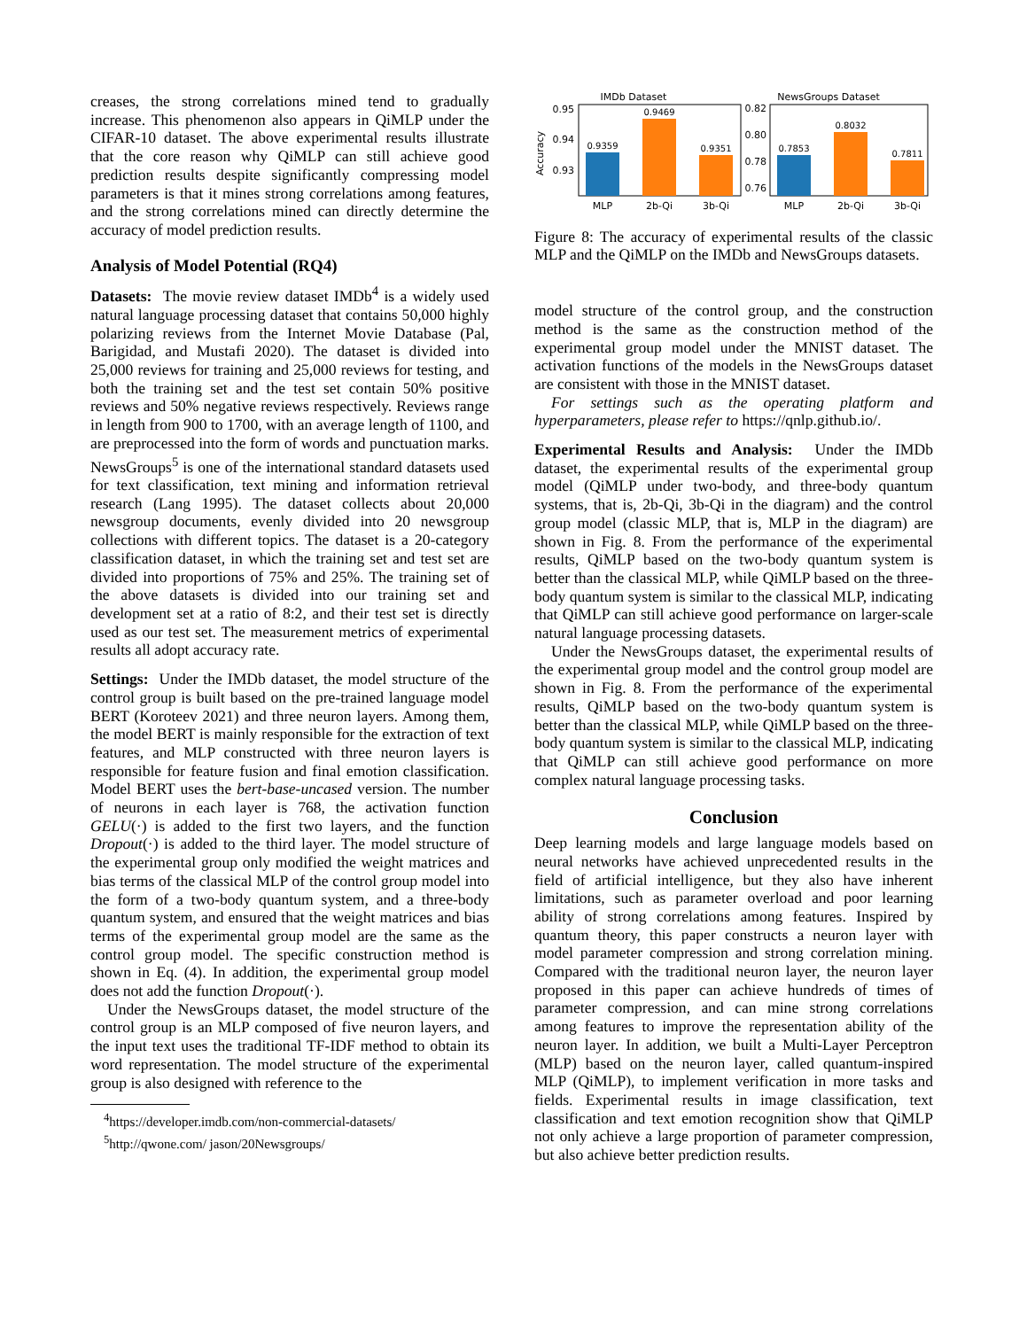creases, the strong correlations mined tend to gradually increase. This phenomenon also appears in QiMLP under the CIFAR-10 dataset. The above experimental results illustrate that the core reason why QiMLP can still achieve good prediction results despite significantly compressing model parameters is that it mines strong correlations among features, and the strong correlations mined can directly determine the accuracy of model prediction results.
Analysis of Model Potential (RQ4)
Datasets: The movie review dataset IMDb<sup>4</sup> is a widely used natural language processing dataset that contains 50,000 highly polarizing reviews from the Internet Movie Database (Pal, Barigidad, and Mustafi 2020). The dataset is divided into 25,000 reviews for training and 25,000 reviews for testing, and both the training set and the test set contain 50% positive reviews and 50% negative reviews respectively. Reviews range in length from 900 to 1700, with an average length of 1100, and are preprocessed into the form of words and punctuation marks. NewsGroups<sup>5</sup> is one of the international standard datasets used for text classification, text mining and information retrieval research (Lang 1995). The dataset collects about 20,000 newsgroup documents, evenly divided into 20 newsgroup collections with different topics. The dataset is a 20-category classification dataset, in which the training set and test set are divided into proportions of 75% and 25%. The training set of the above datasets is divided into our training set and development set at a ratio of 8:2, and their test set is directly used as our test set. The measurement metrics of experimental results all adopt accuracy rate.
Settings: Under the IMDb dataset, the model structure of the control group is built based on the pre-trained language model BERT (Koroteev 2021) and three neuron layers. Among them, the model BERT is mainly responsible for the extraction of text features, and MLP constructed with three neuron layers is responsible for feature fusion and final emotion classification. Model BERT uses the bert-base-uncased version. The number of neurons in each layer is 768, the activation function GELU(·) is added to the first two layers, and the function Dropout(·) is added to the third layer. The model structure of the experimental group only modified the weight matrices and bias terms of the classical MLP of the control group model into the form of a two-body quantum system, and a three-body quantum system, and ensured that the weight matrices and bias terms of the experimental group model are the same as the control group model. The specific construction method is shown in Eq. (4). In addition, the experimental group model does not add the function Dropout(·).
Under the NewsGroups dataset, the model structure of the control group is an MLP composed of five neuron layers, and the input text uses the traditional TF-IDF method to obtain its word representation. The model structure of the experimental group is also designed with reference to the
<sup>4</sup> https://developer.imdb.com/non-commercial-datasets/
<sup>5</sup> http://qwone.com/ jason/20Newsgroups/
IMDb Dataset
NewsGroups Dataset
Accuracy
0.95
0.94
0.93
0.82
0.80
0.78
0.76
0.9359
0.9469
0.9351
0.7853
0.8032
0.7811
MLP
2b-Qi
3b-Qi
MLP
2b-Qi
3b-Qi
Figure 8: The accuracy of experimental results of the classic MLP and the QiMLP on the IMDb and NewsGroups datasets.
model structure of the control group, and the construction method is the same as the construction method of the experimental group model under the MNIST dataset. The activation functions of the models in the NewsGroups dataset are consistent with those in the MNIST dataset.
For settings such as the operating platform and hyperparameters, please refer to https://qnlp.github.io/.
Experimental Results and Analysis: Under the IMDb dataset, the experimental results of the experimental group model (QiMLP under two-body, and three-body quantum systems, that is, 2b-Qi, 3b-Qi in the diagram) and the control group model (classic MLP, that is, MLP in the diagram) are shown in Fig. 8. From the performance of the experimental results, QiMLP based on the two-body quantum system is better than the classical MLP, while QiMLP based on the three-body quantum system is similar to the classical MLP, indicating that QiMLP can still achieve good performance on larger-scale natural language processing datasets.
Under the NewsGroups dataset, the experimental results of the experimental group model and the control group model are shown in Fig. 8. From the performance of the experimental results, QiMLP based on the two-body quantum system is better than the classical MLP, while QiMLP based on the three-body quantum system is similar to the classical MLP, indicating that QiMLP can still achieve good performance on more complex natural language processing tasks.
Conclusion
Deep learning models and large language models based on neural networks have achieved unprecedented results in the field of artificial intelligence, but they also have inherent limitations, such as parameter overload and poor learning ability of strong correlations among features. Inspired by quantum theory, this paper constructs a neuron layer with model parameter compression and strong correlation mining. Compared with the traditional neuron layer, the neuron layer proposed in this paper can achieve hundreds of times of parameter compression, and can mine strong correlations among features to improve the representation ability of the neuron layer. In addition, we built a Multi-Layer Perceptron (MLP) based on the neuron layer, called quantum-inspired MLP (QiMLP), to implement verification in more tasks and fields. Experimental results in image classification, text classification and text emotion recognition show that QiMLP not only achieve a large proportion of parameter compression, but also achieve better prediction results.